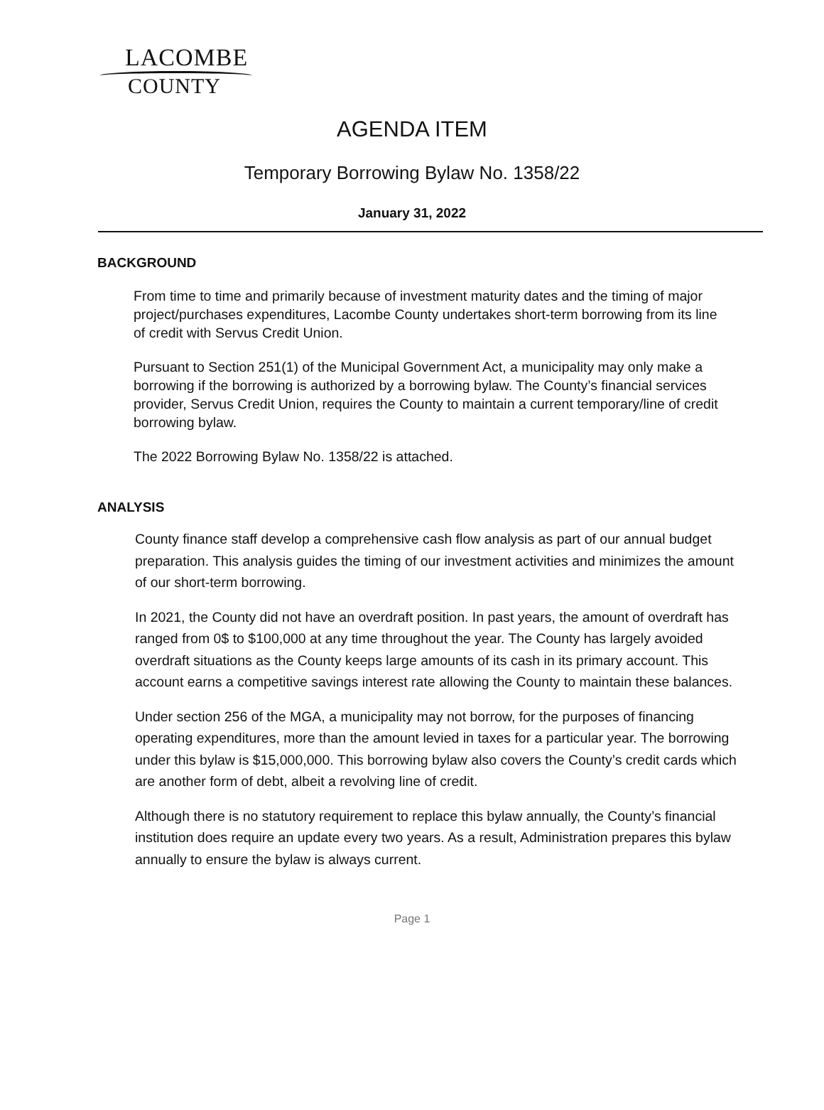LACOMBE
COUNTY
AGENDA ITEM
Temporary Borrowing Bylaw No. 1358/22
January 31, 2022
BACKGROUND
From time to time and primarily because of investment maturity dates and the timing of major project/purchases expenditures, Lacombe County undertakes short-term borrowing from its line of credit with Servus Credit Union.
Pursuant to Section 251(1) of the Municipal Government Act, a municipality may only make a borrowing if the borrowing is authorized by a borrowing bylaw. The County’s financial services provider, Servus Credit Union, requires the County to maintain a current temporary/line of credit borrowing bylaw.
The 2022 Borrowing Bylaw No. 1358/22 is attached.
ANALYSIS
County finance staff develop a comprehensive cash flow analysis as part of our annual budget preparation. This analysis guides the timing of our investment activities and minimizes the amount of our short-term borrowing.
In 2021, the County did not have an overdraft position. In past years, the amount of overdraft has ranged from 0$ to $100,000 at any time throughout the year. The County has largely avoided overdraft situations as the County keeps large amounts of its cash in its primary account. This account earns a competitive savings interest rate allowing the County to maintain these balances.
Under section 256 of the MGA, a municipality may not borrow, for the purposes of financing operating expenditures, more than the amount levied in taxes for a particular year. The borrowing under this bylaw is $15,000,000. This borrowing bylaw also covers the County’s credit cards which are another form of debt, albeit a revolving line of credit.
Although there is no statutory requirement to replace this bylaw annually, the County’s financial institution does require an update every two years. As a result, Administration prepares this bylaw annually to ensure the bylaw is always current.
Page 1